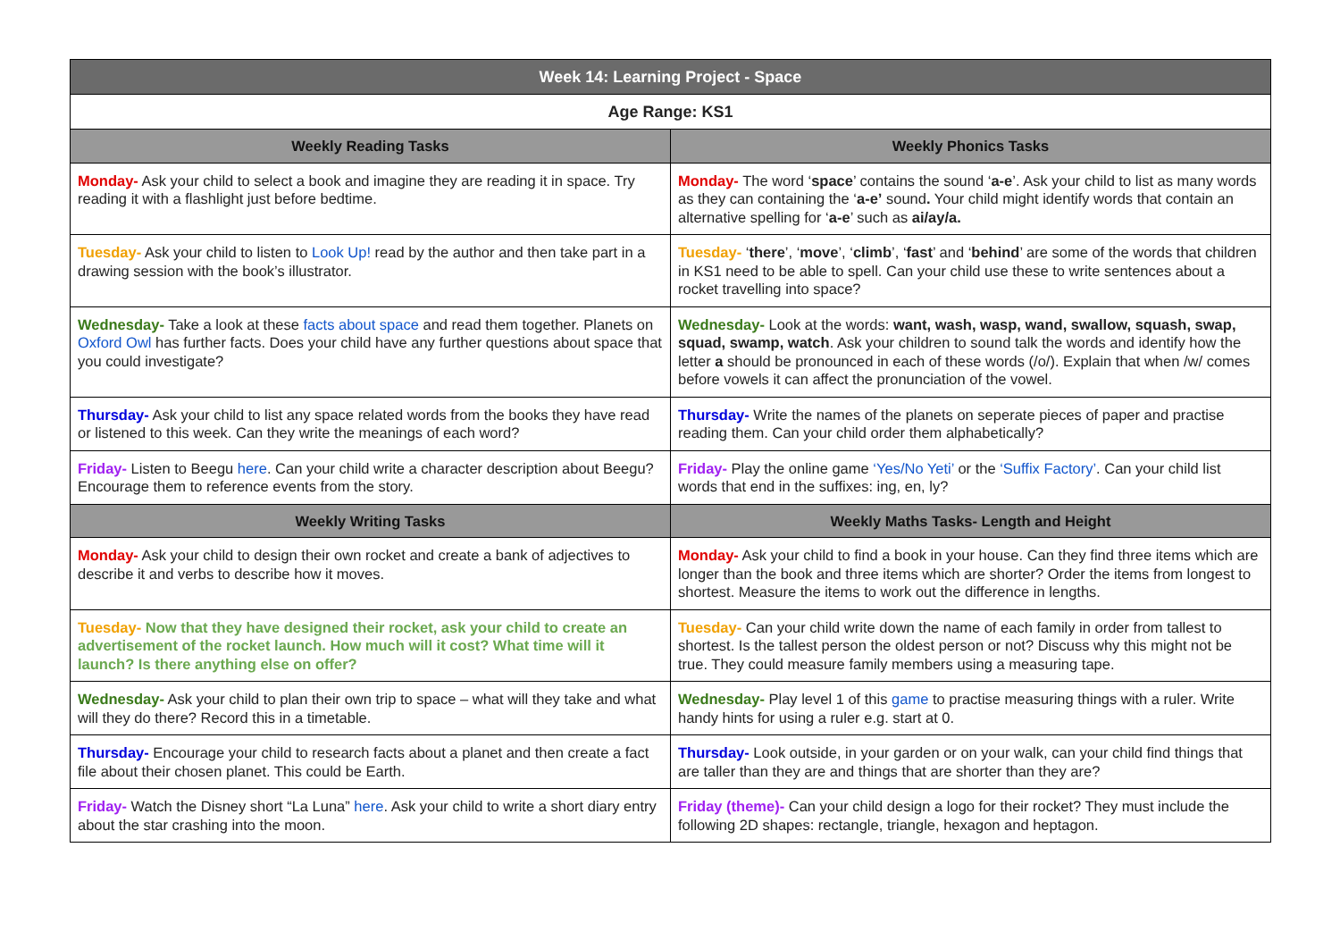| Week 14: Learning Project - Space | |
| --- | --- |
| Age Range: KS1 | |
| Weekly Reading Tasks | Weekly Phonics Tasks |
| Monday- Ask your child to select a book and imagine they are reading it in space. Try reading it with a flashlight just before bedtime. | Monday- The word ‘ space ’ contains the sound ‘ a-e ’. Ask your child to list as many words as they can containing the ‘ a-e’ sound . Your child might identify words that contain an alternative spelling for ‘ a-e ’ such as ai/ay/a. |
| Tuesday- Ask your child to listen to Look Up! read by the author and then take part in a drawing session with the book’s illustrator. | Tuesday- ‘ there ’, ‘ move ’, ‘ climb ’, ‘ fast ’ and ‘ behind ’ are some of the words that children in KS1 need to be able to spell. Can your child use these to write sentences about a rocket travelling into space? |
| Wednesday- Take a look at these facts about space and read them together. Planets on Oxford Owl has further facts. Does your child have any further questions about space that you could investigate? | Wednesday- Look at the words: want, wash, wasp, wand, swallow, squash, swap, squad, swamp, watch . Ask your children to sound talk the words and identify how the letter a should be pronounced in each of these words (/o/). Explain that when /w/ comes before vowels it can affect the pronunciation of the vowel. |
| Thursday- Ask your child to list any space related words from the books they have read or listened to this week. Can they write the meanings of each word? | Thursday- Write the names of the planets on seperate pieces of paper and practise reading them. Can your child order them alphabetically? |
| Friday- Listen to Beegu here . Can your child write a character description about Beegu? Encourage them to reference events from the story. | Friday- Play the online game ‘Yes/No Yeti’ or the ‘Suffix Factory’ . Can your child list words that end in the suffixes: ing, en, ly? |
| Weekly Writing Tasks | Weekly Maths Tasks- Length and Height |
| Monday- Ask your child to design their own rocket and create a bank of adjectives to describe it and verbs to describe how it moves. | Monday- Ask your child to find a book in your house. Can they find three items which are longer than the book and three items which are shorter? Order the items from longest to shortest. Measure the items to work out the difference in lengths. |
| Tuesday- Now that they have designed their rocket, ask your child to create an advertisement of the rocket launch. How much will it cost? What time will it launch? Is there anything else on offer? | Tuesday- Can your child write down the name of each family in order from tallest to shortest. Is the tallest person the oldest person or not? Discuss why this might not be true. They could measure family members using a measuring tape. |
| Wednesday- Ask your child to plan their own trip to space – what will they take and what will they do there? Record this in a timetable. | Wednesday- Play level 1 of this game to practise measuring things with a ruler. Write handy hints for using a ruler e.g. start at 0. |
| Thursday- Encourage your child to research facts about a planet and then create a fact file about their chosen planet. This could be Earth. | Thursday- Look outside, in your garden or on your walk, can your child find things that are taller than they are and things that are shorter than they are? |
| Friday- Watch the Disney short “La Luna” here . Ask your child to write a short diary entry about the star crashing into the moon. | Friday (theme)- Can your child design a logo for their rocket? They must include the following 2D shapes: rectangle, triangle, hexagon and heptagon. |